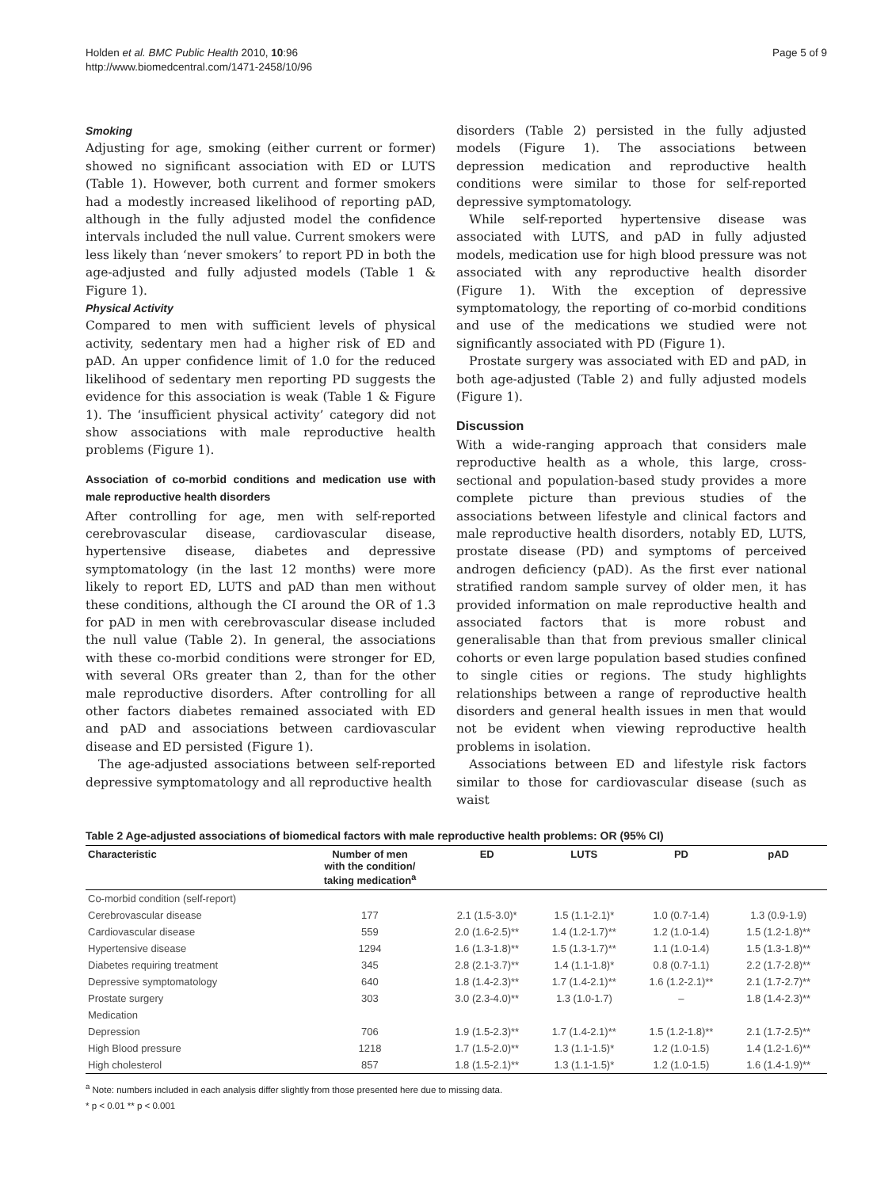Holden et al. BMC Public Health 2010, 10:96
http://www.biomedcentral.com/1471-2458/10/96
Page 5 of 9
Smoking
Adjusting for age, smoking (either current or former) showed no significant association with ED or LUTS (Table 1). However, both current and former smokers had a modestly increased likelihood of reporting pAD, although in the fully adjusted model the confidence intervals included the null value. Current smokers were less likely than ‘never smokers’ to report PD in both the age-adjusted and fully adjusted models (Table 1 & Figure 1).
Physical Activity
Compared to men with sufficient levels of physical activity, sedentary men had a higher risk of ED and pAD. An upper confidence limit of 1.0 for the reduced likelihood of sedentary men reporting PD suggests the evidence for this association is weak (Table 1 & Figure 1). The ‘insufficient physical activity’ category did not show associations with male reproductive health problems (Figure 1).
Association of co-morbid conditions and medication use with male reproductive health disorders
After controlling for age, men with self-reported cerebrovascular disease, cardiovascular disease, hypertensive disease, diabetes and depressive symptomatology (in the last 12 months) were more likely to report ED, LUTS and pAD than men without these conditions, although the CI around the OR of 1.3 for pAD in men with cerebrovascular disease included the null value (Table 2). In general, the associations with these co-morbid conditions were stronger for ED, with several ORs greater than 2, than for the other male reproductive disorders. After controlling for all other factors diabetes remained associated with ED and pAD and associations between cardiovascular disease and ED persisted (Figure 1).
The age-adjusted associations between self-reported depressive symptomatology and all reproductive health
disorders (Table 2) persisted in the fully adjusted models (Figure 1). The associations between depression medication and reproductive health conditions were similar to those for self-reported depressive symptomatology.
While self-reported hypertensive disease was associated with LUTS, and pAD in fully adjusted models, medication use for high blood pressure was not associated with any reproductive health disorder (Figure 1). With the exception of depressive symptomatology, the reporting of co-morbid conditions and use of the medications we studied were not significantly associated with PD (Figure 1).
Prostate surgery was associated with ED and pAD, in both age-adjusted (Table 2) and fully adjusted models (Figure 1).
Discussion
With a wide-ranging approach that considers male reproductive health as a whole, this large, cross-sectional and population-based study provides a more complete picture than previous studies of the associations between lifestyle and clinical factors and male reproductive health disorders, notably ED, LUTS, prostate disease (PD) and symptoms of perceived androgen deficiency (pAD). As the first ever national stratified random sample survey of older men, it has provided information on male reproductive health and associated factors that is more robust and generalisable than that from previous smaller clinical cohorts or even large population based studies confined to single cities or regions. The study highlights relationships between a range of reproductive health disorders and general health issues in men that would not be evident when viewing reproductive health problems in isolation.
Associations between ED and lifestyle risk factors similar to those for cardiovascular disease (such as waist
Table 2 Age-adjusted associations of biomedical factors with male reproductive health problems: OR (95% CI)
| Characteristic | Number of men with the condition/ taking medication<sup>a</sup> | ED | LUTS | PD | pAD |
| --- | --- | --- | --- | --- | --- |
| Co-morbid condition (self-report) | | | | | |
| Cerebrovascular disease | 177 | 2.1 (1.5-3.0)* | 1.5 (1.1-2.1)* | 1.0 (0.7-1.4) | 1.3 (0.9-1.9) |
| Cardiovascular disease | 559 | 2.0 (1.6-2.5)** | 1.4 (1.2-1.7)** | 1.2 (1.0-1.4) | 1.5 (1.2-1.8)** |
| Hypertensive disease | 1294 | 1.6 (1.3-1.8)** | 1.5 (1.3-1.7)** | 1.1 (1.0-1.4) | 1.5 (1.3-1.8)** |
| Diabetes requiring treatment | 345 | 2.8 (2.1-3.7)** | 1.4 (1.1-1.8)* | 0.8 (0.7-1.1) | 2.2 (1.7-2.8)** |
| Depressive symptomatology | 640 | 1.8 (1.4-2.3)** | 1.7 (1.4-2.1)** | 1.6 (1.2-2.1)** | 2.1 (1.7-2.7)** |
| Prostate surgery | 303 | 3.0 (2.3-4.0)** | 1.3 (1.0-1.7) | – | 1.8 (1.4-2.3)** |
| Medication | | | | | |
| Depression | 706 | 1.9 (1.5-2.3)** | 1.7 (1.4-2.1)** | 1.5 (1.2-1.8)** | 2.1 (1.7-2.5)** |
| High Blood pressure | 1218 | 1.7 (1.5-2.0)** | 1.3 (1.1-1.5)* | 1.2 (1.0-1.5) | 1.4 (1.2-1.6)** |
| High cholesterol | 857 | 1.8 (1.5-2.1)** | 1.3 (1.1-1.5)* | 1.2 (1.0-1.5) | 1.6 (1.4-1.9)** |
<sup>a</sup> Note: numbers included in each analysis differ slightly from those presented here due to missing data.
* p < 0.01 ** p < 0.001